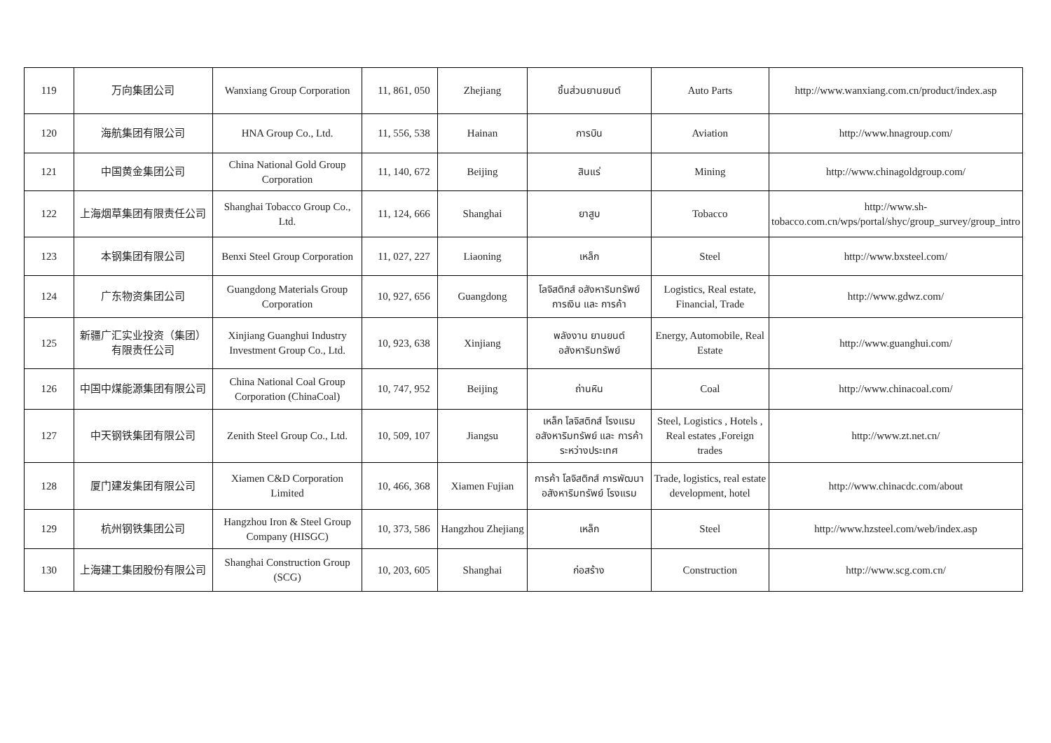| 119 | 万向集团公司 | Wanxiang Group Corporation | 11, 861, 050 | Zhejiang | ชิ้นส่วนยานยนต์ | Auto Parts | http://www.wanxiang.com.cn/product/index.asp |
| 120 | 海航集团有限公司 | HNA Group Co., Ltd. | 11, 556, 538 | Hainan | การบิน | Aviation | http://www.hnagroup.com/ |
| 121 | 中国黄金集团公司 | China National Gold Group Corporation | 11, 140, 672 | Beijing | สินแร่ | Mining | http://www.chinagoldgroup.com/ |
| 122 | 上海烟草集团有限责任公司 | Shanghai Tobacco Group Co., Ltd. | 11, 124, 666 | Shanghai | ยาสูบ | Tobacco | http://www.sh-tobacco.com.cn/wps/portal/shyc/group_survey/group_intro |
| 123 | 本钢集团有限公司 | Benxi Steel Group Corporation | 11, 027, 227 | Liaoning | เหล็ก | Steel | http://www.bxsteel.com/ |
| 124 | 广东物资集团公司 | Guangdong Materials Group Corporation | 10, 927, 656 | Guangdong | โลจิสติกส์ อสังหาริมทรัพย์ การเงิน และ การค้า | Logistics, Real estate, Financial, Trade | http://www.gdwz.com/ |
| 125 | 新疆广汇实业投资（集团）有限责任公司 | Xinjiang Guanghui Industry Investment Group Co., Ltd. | 10, 923, 638 | Xinjiang | พลังงาน ยานยนต์ อสังหาริมทรัพย์ | Energy, Automobile, Real Estate | http://www.guanghui.com/ |
| 126 | 中国中煤能源集团有限公司 | China National Coal Group Corporation (ChinaCoal) | 10, 747, 952 | Beijing | ถ่านหิน | Coal | http://www.chinacoal.com/ |
| 127 | 中天钢铁集团有限公司 | Zenith Steel Group Co., Ltd. | 10, 509, 107 | Jiangsu | เหล็ก โลจิสติกส์ โรงแรม อสังหาริมทรัพย์ และ การค้าระหว่างประเทศ | Steel, Logistics , Hotels , Real estates ,Foreign trades | http://www.zt.net.cn/ |
| 128 | 厦门建发集团有限公司 | Xiamen C&D Corporation Limited | 10, 466, 368 | Xiamen Fujian | การค้า โลจิสติกส์ การพัฒนาอสังหาริมทรัพย์ โรงแรม | Trade, logistics, real estate development, hotel | http://www.chinacdc.com/about |
| 129 | 杭州钢铁集团公司 | Hangzhou Iron & Steel Group Company (HISGC) | 10, 373, 586 | Hangzhou Zhejiang | เหล็ก | Steel | http://www.hzsteel.com/web/index.asp |
| 130 | 上海建工集团股份有限公司 | Shanghai Construction Group (SCG) | 10, 203, 605 | Shanghai | ก่อสร้าง | Construction | http://www.scg.com.cn/ |